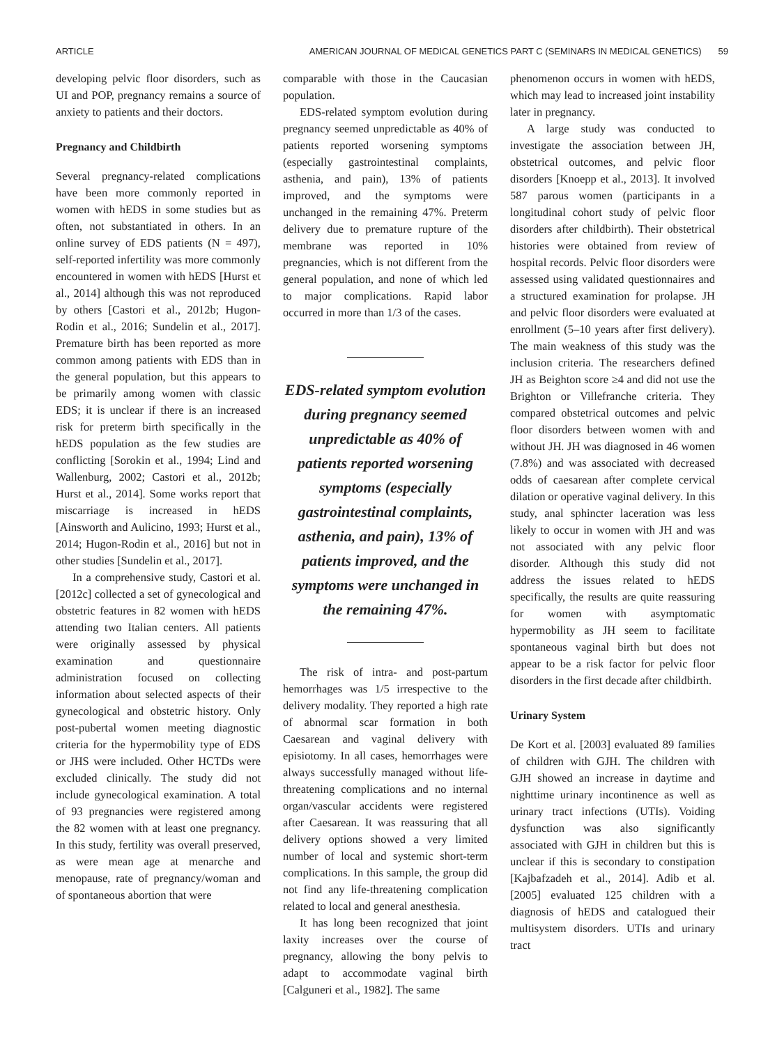ARTICLE AMERICAN JOURNAL OF MEDICAL GENETICS PART C (SEMINARS IN MEDICAL GENETICS) 59
developing pelvic floor disorders, such as UI and POP, pregnancy remains a source of anxiety to patients and their doctors.
Pregnancy and Childbirth
Several pregnancy-related complications have been more commonly reported in women with hEDS in some studies but as often, not substantiated in others. In an online survey of EDS patients (N = 497), self-reported infertility was more commonly encountered in women with hEDS [Hurst et al., 2014] although this was not reproduced by others [Castori et al., 2012b; Hugon-Rodin et al., 2016; Sundelin et al., 2017]. Premature birth has been reported as more common among patients with EDS than in the general population, but this appears to be primarily among women with classic EDS; it is unclear if there is an increased risk for preterm birth specifically in the hEDS population as the few studies are conflicting [Sorokin et al., 1994; Lind and Wallenburg, 2002; Castori et al., 2012b; Hurst et al., 2014]. Some works report that miscarriage is increased in hEDS [Ainsworth and Aulicino, 1993; Hurst et al., 2014; Hugon-Rodin et al., 2016] but not in other studies [Sundelin et al., 2017].
In a comprehensive study, Castori et al. [2012c] collected a set of gynecological and obstetric features in 82 women with hEDS attending two Italian centers. All patients were originally assessed by physical examination and questionnaire administration focused on collecting information about selected aspects of their gynecological and obstetric history. Only post-pubertal women meeting diagnostic criteria for the hypermobility type of EDS or JHS were included. Other HCTDs were excluded clinically. The study did not include gynecological examination. A total of 93 pregnancies were registered among the 82 women with at least one pregnancy. In this study, fertility was overall preserved, as were mean age at menarche and menopause, rate of pregnancy/woman and of spontaneous abortion that were
comparable with those in the Caucasian population.
EDS-related symptom evolution during pregnancy seemed unpredictable as 40% of patients reported worsening symptoms (especially gastrointestinal complaints, asthenia, and pain), 13% of patients improved, and the symptoms were unchanged in the remaining 47%. Preterm delivery due to premature rupture of the membrane was reported in 10% pregnancies, which is not different from the general population, and none of which led to major complications. Rapid labor occurred in more than 1/3 of the cases.
EDS-related symptom evolution during pregnancy seemed unpredictable as 40% of patients reported worsening symptoms (especially gastrointestinal complaints, asthenia, and pain), 13% of patients improved, and the symptoms were unchanged in the remaining 47%.
The risk of intra- and post-partum hemorrhages was 1/5 irrespective to the delivery modality. They reported a high rate of abnormal scar formation in both Caesarean and vaginal delivery with episiotomy. In all cases, hemorrhages were always successfully managed without life-threatening complications and no internal organ/vascular accidents were registered after Caesarean. It was reassuring that all delivery options showed a very limited number of local and systemic short-term complications. In this sample, the group did not find any life-threatening complication related to local and general anesthesia.
It has long been recognized that joint laxity increases over the course of pregnancy, allowing the bony pelvis to adapt to accommodate vaginal birth [Calguneri et al., 1982]. The same
phenomenon occurs in women with hEDS, which may lead to increased joint instability later in pregnancy.
A large study was conducted to investigate the association between JH, obstetrical outcomes, and pelvic floor disorders [Knoepp et al., 2013]. It involved 587 parous women (participants in a longitudinal cohort study of pelvic floor disorders after childbirth). Their obstetrical histories were obtained from review of hospital records. Pelvic floor disorders were assessed using validated questionnaires and a structured examination for prolapse. JH and pelvic floor disorders were evaluated at enrollment (5–10 years after first delivery). The main weakness of this study was the inclusion criteria. The researchers defined JH as Beighton score ≥4 and did not use the Brighton or Villefranche criteria. They compared obstetrical outcomes and pelvic floor disorders between women with and without JH. JH was diagnosed in 46 women (7.8%) and was associated with decreased odds of caesarean after complete cervical dilation or operative vaginal delivery. In this study, anal sphincter laceration was less likely to occur in women with JH and was not associated with any pelvic floor disorder. Although this study did not address the issues related to hEDS specifically, the results are quite reassuring for women with asymptomatic hypermobility as JH seem to facilitate spontaneous vaginal birth but does not appear to be a risk factor for pelvic floor disorders in the first decade after childbirth.
Urinary System
De Kort et al. [2003] evaluated 89 families of children with GJH. The children with GJH showed an increase in daytime and nighttime urinary incontinence as well as urinary tract infections (UTIs). Voiding dysfunction was also significantly associated with GJH in children but this is unclear if this is secondary to constipation [Kajbafzadeh et al., 2014]. Adib et al. [2005] evaluated 125 children with a diagnosis of hEDS and catalogued their multisystem disorders. UTIs and urinary tract